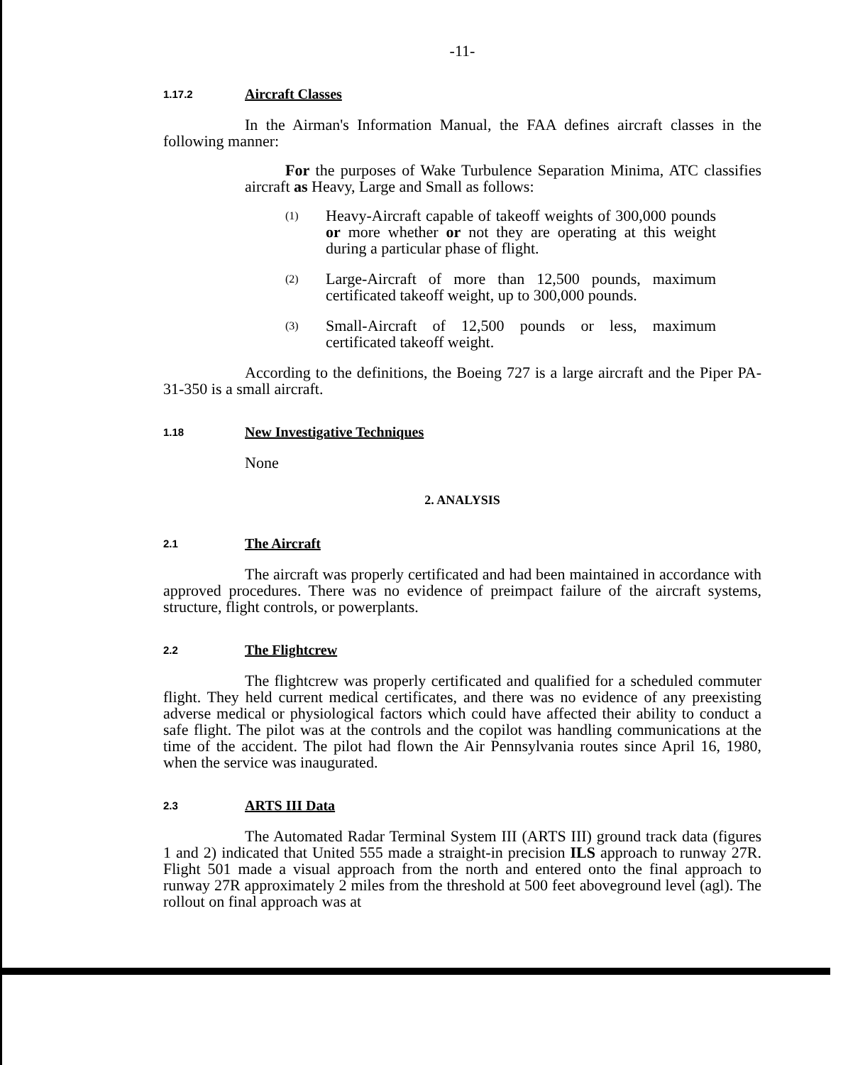-11-
1.17.2 Aircraft Classes
In the Airman's Information Manual, the FAA defines aircraft classes in the following manner:
For the purposes of Wake Turbulence Separation Minima, ATC classifies aircraft as Heavy, Large and Small as follows:
(1) Heavy-Aircraft capable of takeoff weights of 300,000 pounds or more whether or not they are operating at this weight during a particular phase of flight.
(2) Large-Aircraft of more than 12,500 pounds, maximum certificated takeoff weight, up to 300,000 pounds.
(3) Small-Aircraft of 12,500 pounds or less, maximum certificated takeoff weight.
According to the definitions, the Boeing 727 is a large aircraft and the Piper PA-31-350 is a small aircraft.
1.18 New Investigative Techniques
None
2. ANALYSIS
2.1 The Aircraft
The aircraft was properly certificated and had been maintained in accordance with approved procedures. There was no evidence of preimpact failure of the aircraft systems, structure, flight controls, or powerplants.
2.2 The Flightcrew
The flightcrew was properly certificated and qualified for a scheduled commuter flight. They held current medical certificates, and there was no evidence of any preexisting adverse medical or physiological factors which could have affected their ability to conduct a safe flight. The pilot was at the controls and the copilot was handling communications at the time of the accident. The pilot had flown the Air Pennsylvania routes since April 16, 1980, when the service was inaugurated.
2.3 ARTS III Data
The Automated Radar Terminal System III (ARTS III) ground track data (figures 1 and 2) indicated that United 555 made a straight-in precision ILS approach to runway 27R. Flight 501 made a visual approach from the north and entered onto the final approach to runway 27R approximately 2 miles from the threshold at 500 feet aboveground level (agl). The rollout on final approach was at